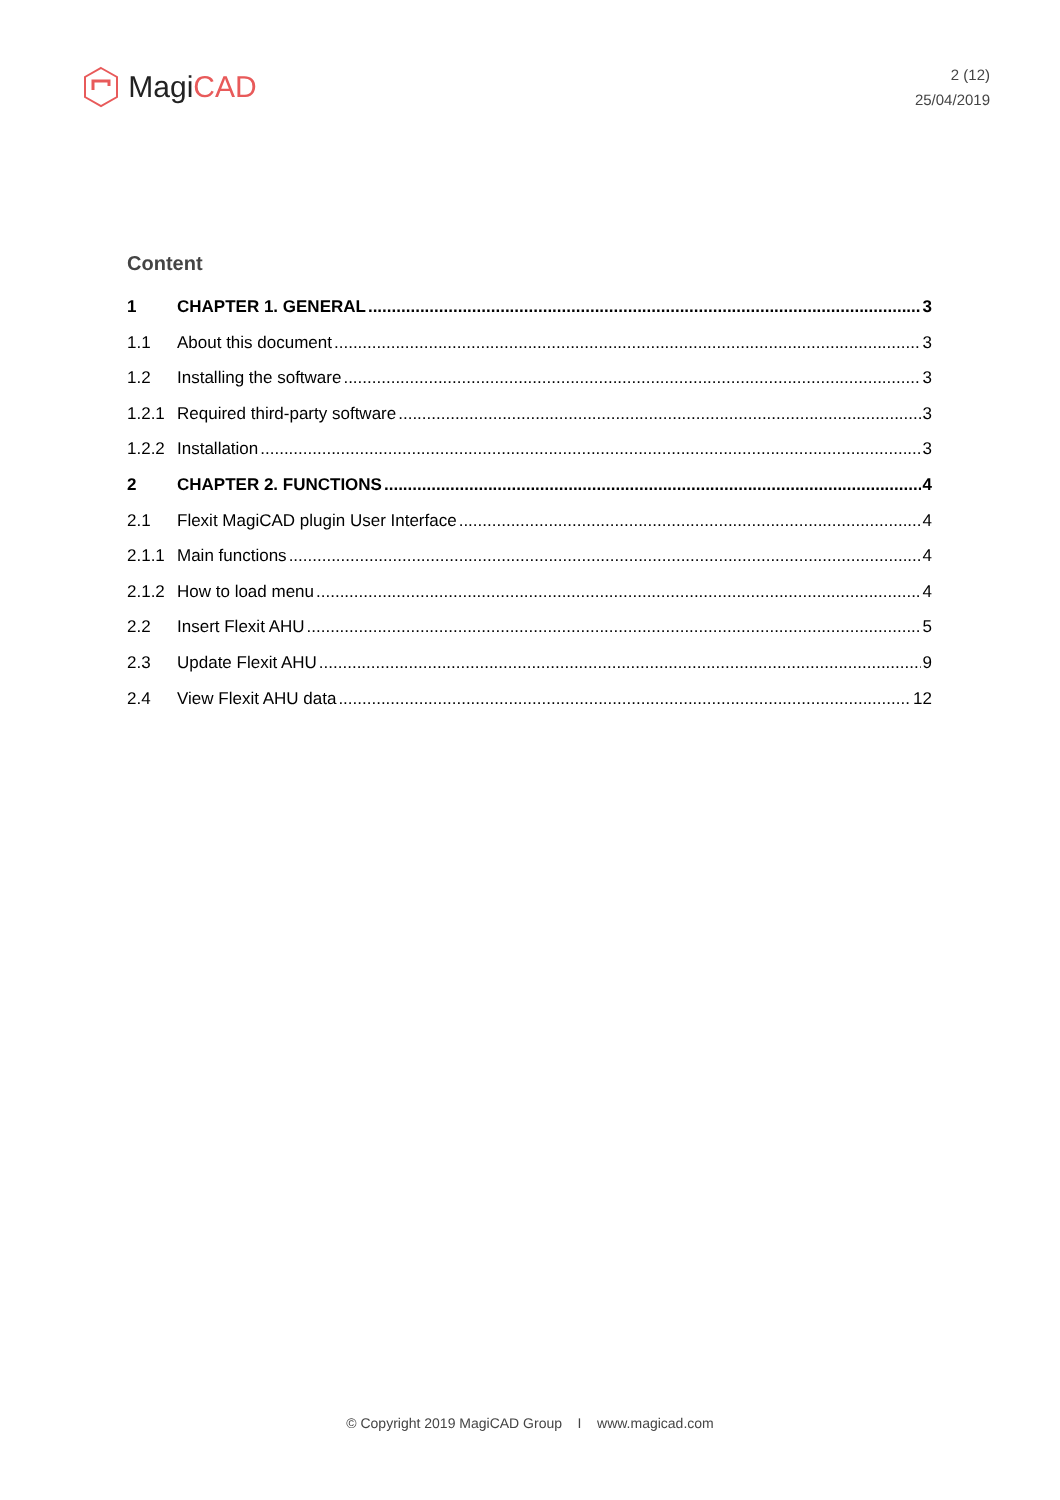Magi CAD
2 (12)
25/04/2019
Content
1 CHAPTER 1. GENERAL 3
1.1 About this document 3
1.2 Installing the software 3
1.2.1 Required third-party software 3
1.2.2 Installation 3
2 CHAPTER 2. FUNCTIONS 4
2.1 Flexit MagiCAD plugin User Interface 4
2.1.1 Main functions 4
2.1.2 How to load menu 4
2.2 Insert Flexit AHU 5
2.3 Update Flexit AHU 9
2.4 View Flexit AHU data 12
© Copyright 2019 MagiCAD Group I www.magicad.com